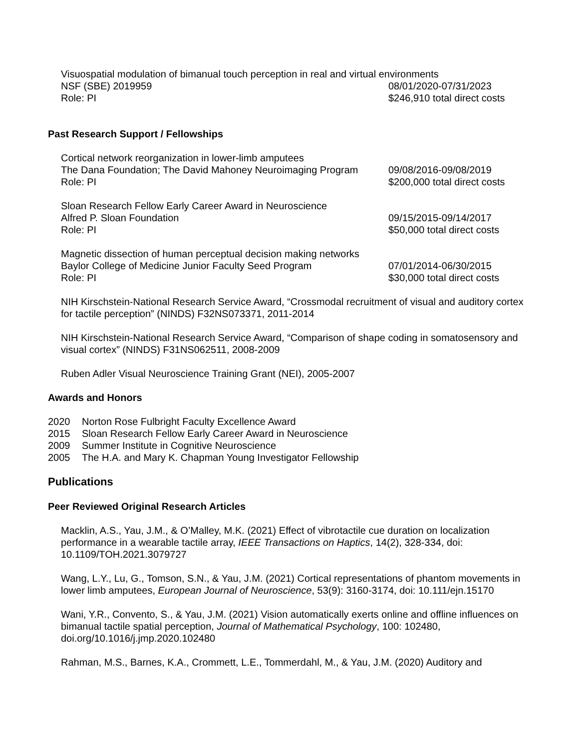Visuospatial modulation of bimanual touch perception in real and virtual environments
NSF (SBE) 2019959 08/01/2020-07/31/2023
Role: PI $246,910 total direct costs
Past Research Support / Fellowships
Cortical network reorganization in lower-limb amputees
The Dana Foundation; The David Mahoney Neuroimaging Program
09/08/2016-09/08/2019
Role: PI $200,000 total direct costs
Sloan Research Fellow Early Career Award in Neuroscience
Alfred P. Sloan Foundation 09/15/2015-09/14/2017
Role: PI $50,000 total direct costs
Magnetic dissection of human perceptual decision making networks
Baylor College of Medicine Junior Faculty Seed Program 07/01/2014-06/30/2015
Role: PI $30,000 total direct costs
NIH Kirschstein-National Research Service Award, “Crossmodal recruitment of visual and auditory cortex for tactile perception” (NINDS) F32NS073371, 2011-2014
NIH Kirschstein-National Research Service Award, “Comparison of shape coding in somatosensory and visual cortex” (NINDS) F31NS062511, 2008-2009
Ruben Adler Visual Neuroscience Training Grant (NEI), 2005-2007
Awards and Honors
2020 Norton Rose Fulbright Faculty Excellence Award
2015 Sloan Research Fellow Early Career Award in Neuroscience
2009 Summer Institute in Cognitive Neuroscience
2005 The H.A. and Mary K. Chapman Young Investigator Fellowship
Publications
Peer Reviewed Original Research Articles
Macklin, A.S., Yau, J.M., & O’Malley, M.K. (2021) Effect of vibrotactile cue duration on localization performance in a wearable tactile array, IEEE Transactions on Haptics, 14(2), 328-334, doi: 10.1109/TOH.2021.3079727
Wang, L.Y., Lu, G., Tomson, S.N., & Yau, J.M. (2021) Cortical representations of phantom movements in lower limb amputees, European Journal of Neuroscience, 53(9): 3160-3174, doi: 10.111/ejn.15170
Wani, Y.R., Convento, S., & Yau, J.M. (2021) Vision automatically exerts online and offline influences on bimanual tactile spatial perception, Journal of Mathematical Psychology, 100: 102480, doi.org/10.1016/j.jmp.2020.102480
Rahman, M.S., Barnes, K.A., Crommett, L.E., Tommerdahl, M., & Yau, J.M. (2020) Auditory and